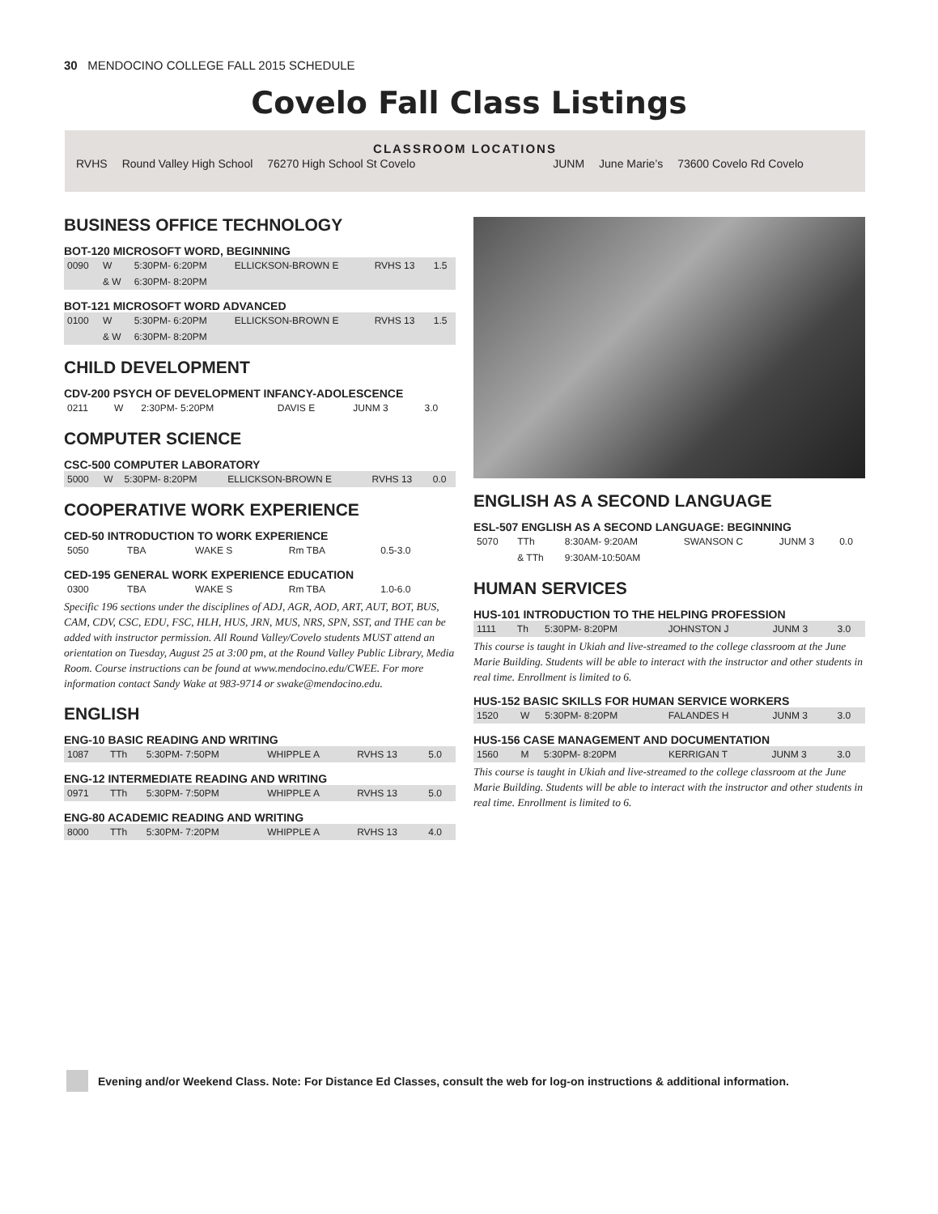30 MENDOCINO COLLEGE FALL 2015 SCHEDULE
Covelo Fall Class Listings
CLASSROOM LOCATIONS
| RVHS | Round Valley High School | 76270 High School St Covelo | JUNM | June Marie’s | 73600 Covelo Rd Covelo |
BUSINESS OFFICE TECHNOLOGY
BOT-120 MICROSOFT WORD, BEGINNING
| 0090 | W | 5:30PM- 6:20PM | ELLICKSON-BROWN E | RVHS 13 | 1.5 |
| | & W | 6:30PM- 8:20PM | | | |
BOT-121 MICROSOFT WORD ADVANCED
| 0100 | W | 5:30PM- 6:20PM | ELLICKSON-BROWN E | RVHS 13 | 1.5 |
| | & W | 6:30PM- 8:20PM | | | |
CHILD DEVELOPMENT
CDV-200 PSYCH OF DEVELOPMENT INFANCY-ADOLESCENCE
| 0211 | W | 2:30PM- 5:20PM | DAVIS E | JUNM 3 | 3.0 |
COMPUTER SCIENCE
CSC-500 COMPUTER LABORATORY
| 5000 | W | 5:30PM- 8:20PM | ELLICKSON-BROWN E | RVHS 13 | 0.0 |
COOPERATIVE WORK EXPERIENCE
CED-50 INTRODUCTION TO WORK EXPERIENCE
| 5050 | TBA | | WAKE S | Rm TBA | 0.5-3.0 |
CED-195 GENERAL WORK EXPERIENCE EDUCATION
| 0300 | TBA | | WAKE S | Rm TBA | 1.0-6.0 |
Specific 196 sections under the disciplines of ADJ, AGR, AOD, ART, AUT, BOT, BUS, CAM, CDV, CSC, EDU, FSC, HLH, HUS, JRN, MUS, NRS, SPN, SST, and THE can be added with instructor permission. All Round Valley/Covelo students MUST attend an orientation on Tuesday, August 25 at 3:00 pm, at the Round Valley Public Library, Media Room. Course instructions can be found at www.mendocino.edu/CWEE. For more information contact Sandy Wake at 983-9714 or swake@mendocino.edu.
ENGLISH
ENG-10 BASIC READING AND WRITING
| 1087 | TTh | 5:30PM- 7:50PM | WHIPPLE A | RVHS 13 | 5.0 |
ENG-12 INTERMEDIATE READING AND WRITING
| 0971 | TTh | 5:30PM- 7:50PM | WHIPPLE A | RVHS 13 | 5.0 |
ENG-80 ACADEMIC READING AND WRITING
| 8000 | TTh | 5:30PM- 7:20PM | WHIPPLE A | RVHS 13 | 4.0 |
ENGLISH AS A SECOND LANGUAGE
ESL-507 ENGLISH AS A SECOND LANGUAGE: BEGINNING
| 5070 | TTh | 8:30AM- 9:20AM | SWANSON C | JUNM 3 | 0.0 |
| | & TTh | 9:30AM-10:50AM | | | |
HUMAN SERVICES
HUS-101 INTRODUCTION TO THE HELPING PROFESSION
| 1111 | Th | 5:30PM- 8:20PM | JOHNSTON J | JUNM 3 | 3.0 |
This course is taught in Ukiah and live-streamed to the college classroom at the June Marie Building. Students will be able to interact with the instructor and other students in real time. Enrollment is limited to 6.
HUS-152 BASIC SKILLS FOR HUMAN SERVICE WORKERS
| 1520 | W | 5:30PM- 8:20PM | FALANDES H | JUNM 3 | 3.0 |
HUS-156 CASE MANAGEMENT AND DOCUMENTATION
| 1560 | M | 5:30PM- 8:20PM | KERRIGAN T | JUNM 3 | 3.0 |
This course is taught in Ukiah and live-streamed to the college classroom at the June Marie Building. Students will be able to interact with the instructor and other students in real time. Enrollment is limited to 6.
Evening and/or Weekend Class. Note: For Distance Ed Classes, consult the web for log-on instructions & additional information.